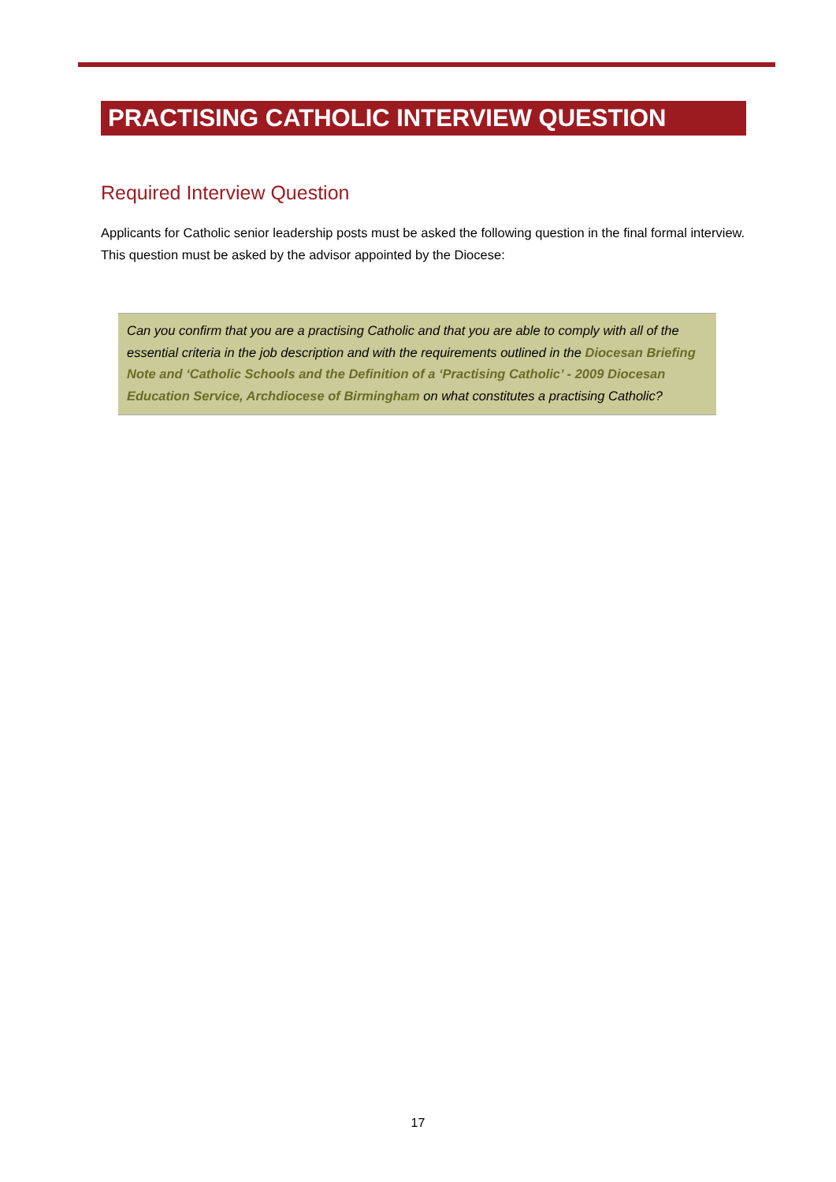PRACTISING CATHOLIC INTERVIEW QUESTION
Required Interview Question
Applicants for Catholic senior leadership posts must be asked the following question in the final formal interview. This question must be asked by the advisor appointed by the Diocese:
Can you confirm that you are a practising Catholic and that you are able to comply with all of the essential criteria in the job description and with the requirements outlined in the Diocesan Briefing Note and ‘Catholic Schools and the Definition of a ‘Practising Catholic’ - 2009 Diocesan Education Service, Archdiocese of Birmingham on what constitutes a practising Catholic?
17